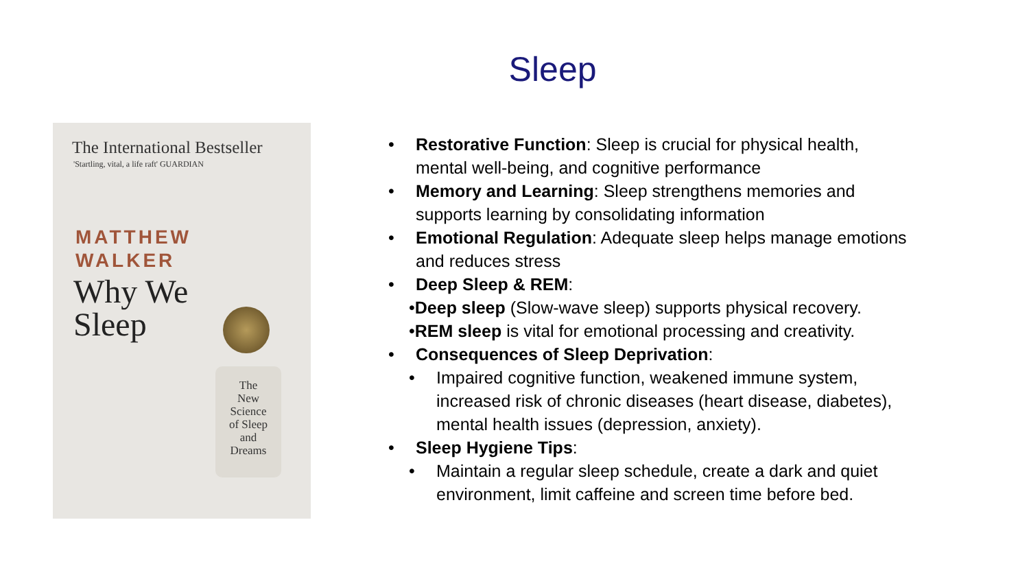Sleep
The International Bestseller
'Startling, vital, a life raft' GUARDIAN
MATTHEW
WALKER
Why We
Sleep
The
New
Science
of Sleep
and
Dreams
• Restorative Function: Sleep is crucial for physical health, mental well-being, and cognitive performance
• Memory and Learning: Sleep strengthens memories and supports learning by consolidating information
• Emotional Regulation: Adequate sleep helps manage emotions and reduces stress
• Deep Sleep & REM:
• Deep sleep (Slow-wave sleep) supports physical recovery.
• REM sleep is vital for emotional processing and creativity.
• Consequences of Sleep Deprivation:
• Impaired cognitive function, weakened immune system, increased risk of chronic diseases (heart disease, diabetes), mental health issues (depression, anxiety).
• Sleep Hygiene Tips:
• Maintain a regular sleep schedule, create a dark and quiet environment, limit caffeine and screen time before bed.